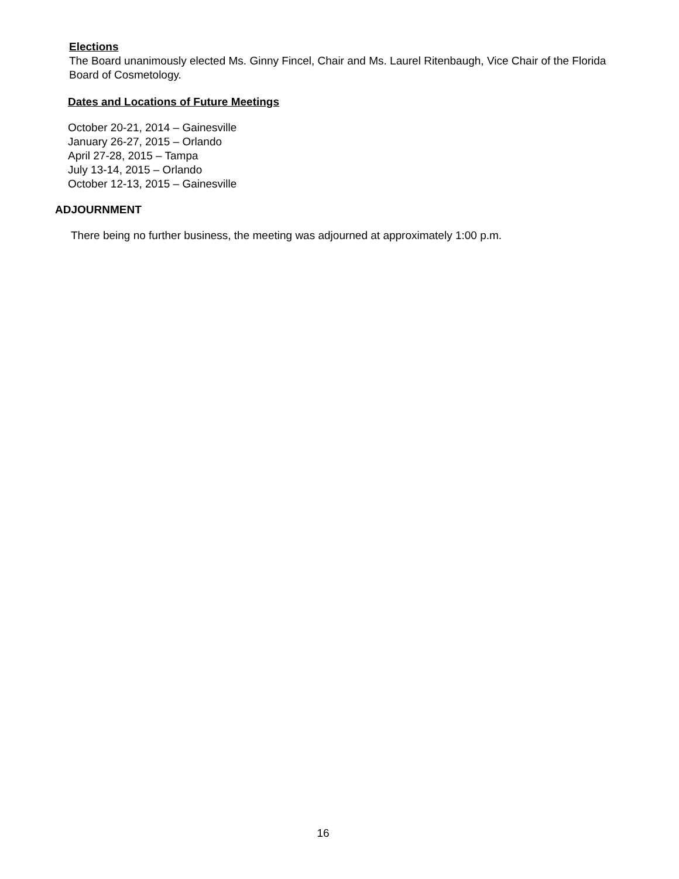Elections
The Board unanimously elected Ms. Ginny Fincel, Chair and Ms. Laurel Ritenbaugh, Vice Chair of the Florida Board of Cosmetology.
Dates and Locations of Future Meetings
October 20-21, 2014 – Gainesville
January 26-27, 2015 – Orlando
April 27-28, 2015 – Tampa
July 13-14, 2015 – Orlando
October 12-13, 2015 – Gainesville
ADJOURNMENT
There being no further business, the meeting was adjourned at approximately 1:00 p.m.
16